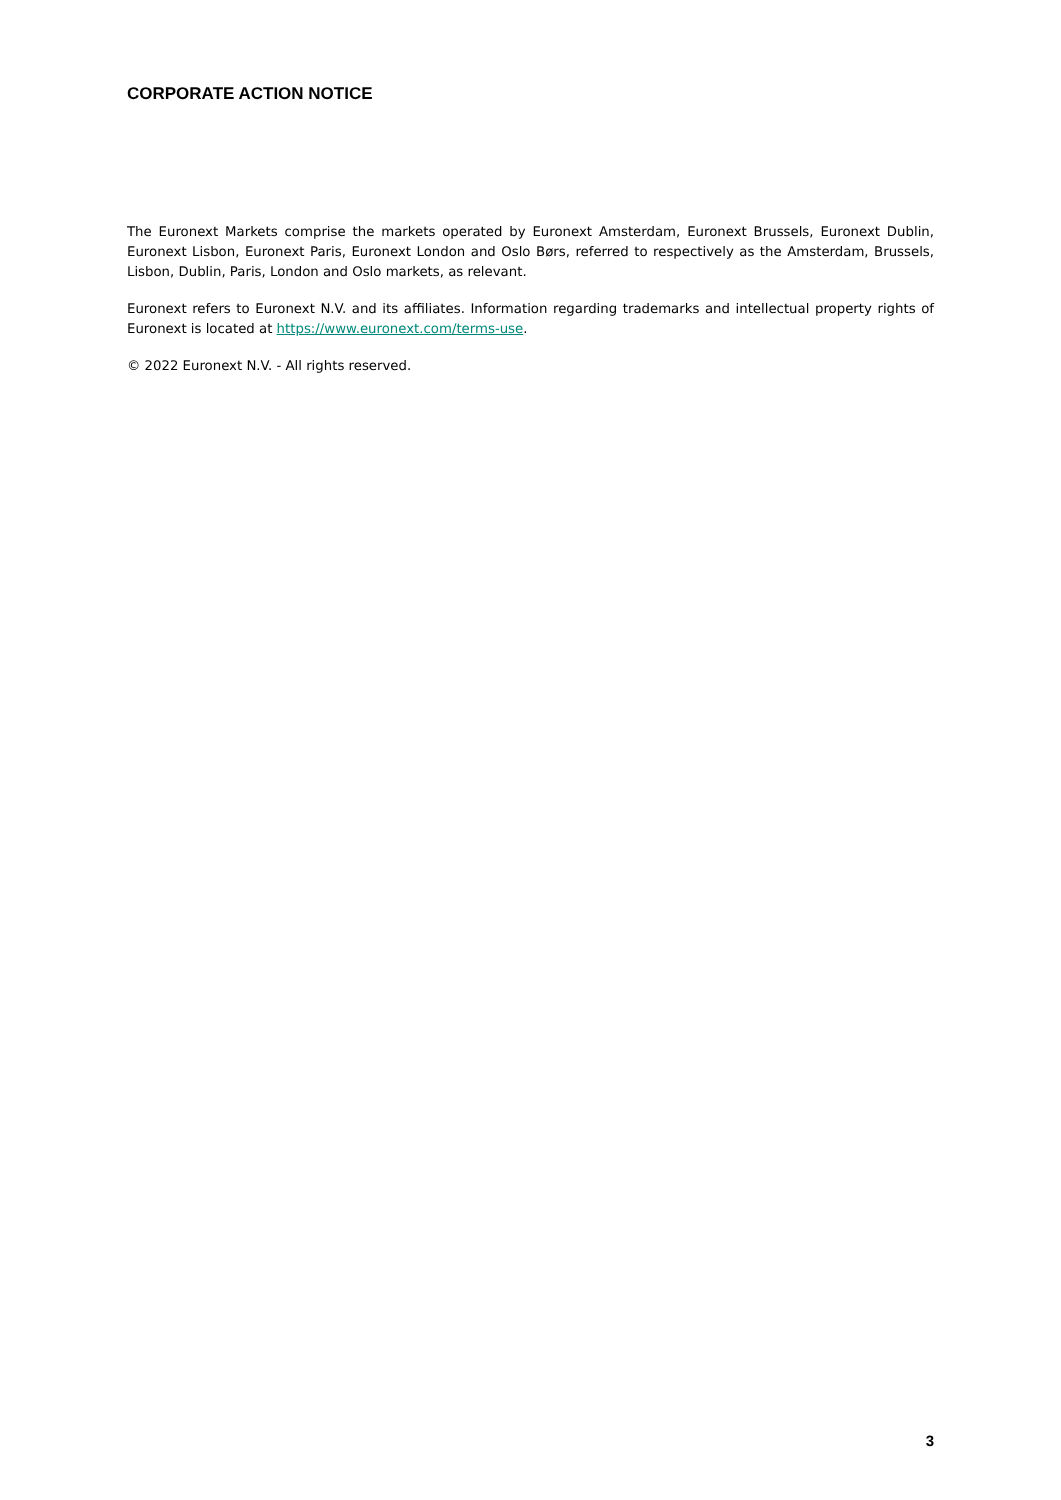CORPORATE ACTION NOTICE
The Euronext Markets comprise the markets operated by Euronext Amsterdam, Euronext Brussels, Euronext Dublin, Euronext Lisbon, Euronext Paris, Euronext London and Oslo Børs, referred to respectively as the Amsterdam, Brussels, Lisbon, Dublin, Paris, London and Oslo markets, as relevant.
Euronext refers to Euronext N.V. and its affiliates. Information regarding trademarks and intellectual property rights of Euronext is located at https://www.euronext.com/terms-use.
© 2022 Euronext N.V. - All rights reserved.
3